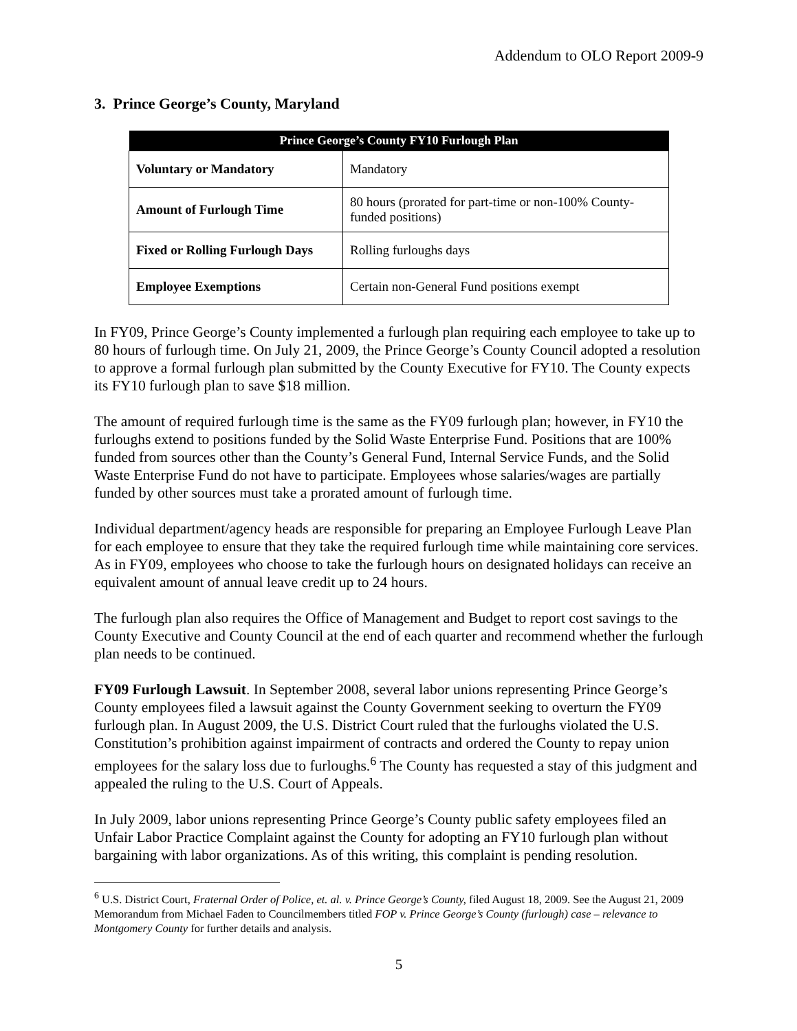Addendum to OLO Report 2009-9
3. Prince George’s County, Maryland
| Prince George’s County FY10 Furlough Plan | |
| --- | --- |
| Voluntary or Mandatory | Mandatory |
| Amount of Furlough Time | 80 hours (prorated for part-time or non-100% County-funded positions) |
| Fixed or Rolling Furlough Days | Rolling furloughs days |
| Employee Exemptions | Certain non-General Fund positions exempt |
In FY09, Prince George’s County implemented a furlough plan requiring each employee to take up to 80 hours of furlough time. On July 21, 2009, the Prince George’s County Council adopted a resolution to approve a formal furlough plan submitted by the County Executive for FY10. The County expects its FY10 furlough plan to save $18 million.
The amount of required furlough time is the same as the FY09 furlough plan; however, in FY10 the furloughs extend to positions funded by the Solid Waste Enterprise Fund. Positions that are 100% funded from sources other than the County’s General Fund, Internal Service Funds, and the Solid Waste Enterprise Fund do not have to participate. Employees whose salaries/wages are partially funded by other sources must take a prorated amount of furlough time.
Individual department/agency heads are responsible for preparing an Employee Furlough Leave Plan for each employee to ensure that they take the required furlough time while maintaining core services. As in FY09, employees who choose to take the furlough hours on designated holidays can receive an equivalent amount of annual leave credit up to 24 hours.
The furlough plan also requires the Office of Management and Budget to report cost savings to the County Executive and County Council at the end of each quarter and recommend whether the furlough plan needs to be continued.
FY09 Furlough Lawsuit. In September 2008, several labor unions representing Prince George’s County employees filed a lawsuit against the County Government seeking to overturn the FY09 furlough plan. In August 2009, the U.S. District Court ruled that the furloughs violated the U.S. Constitution’s prohibition against impairment of contracts and ordered the County to repay union employees for the salary loss due to furloughs.<sup>6</sup> The County has requested a stay of this judgment and appealed the ruling to the U.S. Court of Appeals.
In July 2009, labor unions representing Prince George’s County public safety employees filed an Unfair Labor Practice Complaint against the County for adopting an FY10 furlough plan without bargaining with labor organizations. As of this writing, this complaint is pending resolution.
<sup>6</sup> U.S. District Court, Fraternal Order of Police, et. al. v. Prince George’s County, filed August 18, 2009. See the August 21, 2009 Memorandum from Michael Faden to Councilmembers titled FOP v. Prince George’s County (furlough) case – relevance to Montgomery County for further details and analysis.
5